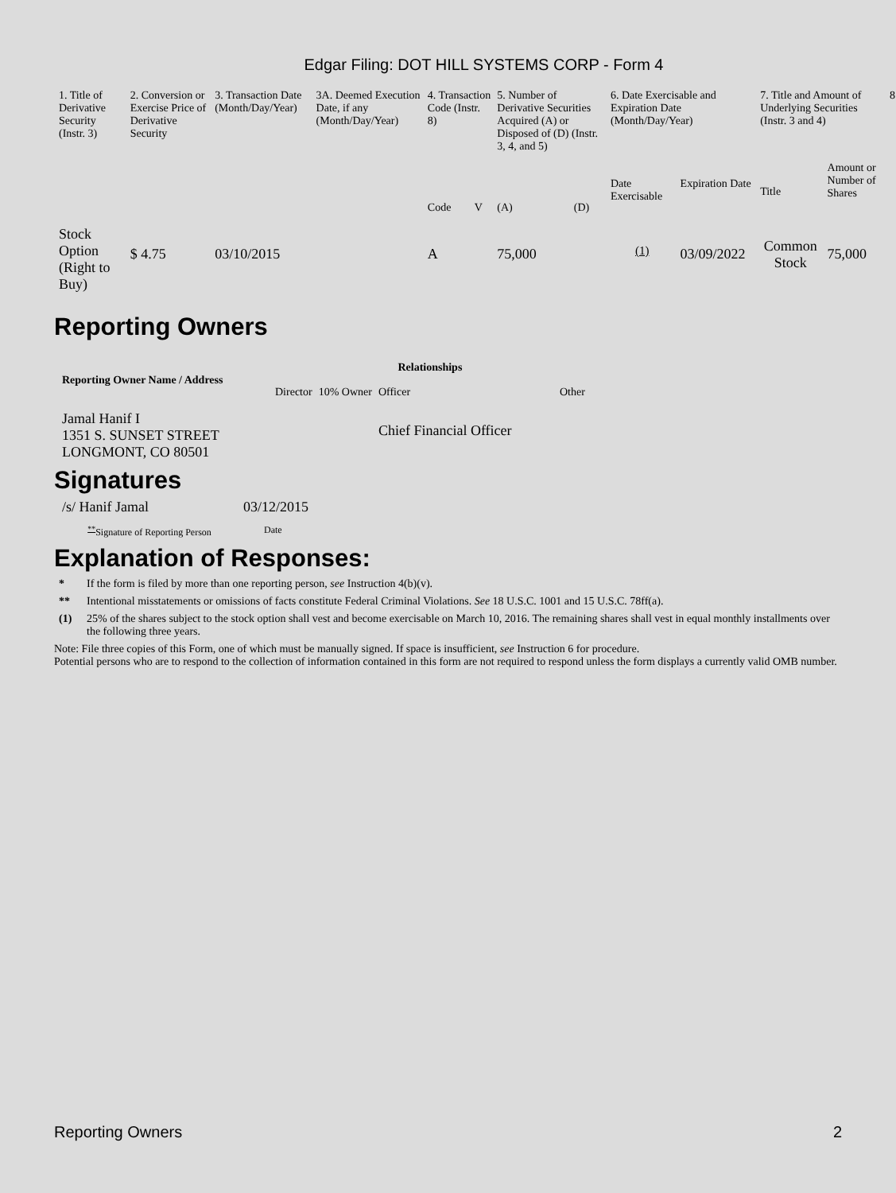Edgar Filing: DOT HILL SYSTEMS CORP - Form 4
| 1. Title of Derivative Security (Instr. 3) | 2. Conversion or Exercise Price of Derivative Security | 3. Transaction Date (Month/Day/Year) | 3A. Deemed Execution Date, if any (Month/Day/Year) | 4. Transaction Code (Instr. 8) | | 5. Number of Derivative Securities Acquired (A) or Disposed of (D) (Instr. 3, 4, and 5) | | 6. Date Exercisable and Expiration Date (Month/Day/Year) | | 7. Title and Amount of Underlying Securities (Instr. 3 and 4) | | 8 |
| | | | | Code | V | (A) | (D) | Date Exercisable | Expiration Date | Title | Amount or Number of Shares | |
| Stock Option (Right to Buy) | $ 4.75 | 03/10/2015 | | A | | 75,000 | | <sup>(1)</sup> | 03/09/2022 | Common Stock | 75,000 | |
Reporting Owners
| Reporting Owner Name / Address | Relationships | | | |
| --- | --- | --- | --- | --- |
| | Director | 10% Owner | Officer | Other |
| Jamal Hanif I 1351 S. SUNSET STREET LONGMONT, CO 80501 | | | Chief Financial Officer | |
Signatures
| /s/ Hanif Jamal | 03/12/2015 |
| <sup>**</sup> Signature of Reporting Person | Date |
Explanation of Responses:
* If the form is filed by more than one reporting person, see Instruction 4(b)(v).
** Intentional misstatements or omissions of facts constitute Federal Criminal Violations. See 18 U.S.C. 1001 and 15 U.S.C. 78ff(a).
(1) 25% of the shares subject to the stock option shall vest and become exercisable on March 10, 2016. The remaining shares shall vest in equal monthly installments over the following three years.
Note: File three copies of this Form, one of which must be manually signed. If space is insufficient, see Instruction 6 for procedure.
Potential persons who are to respond to the collection of information contained in this form are not required to respond unless the form displays a currently valid OMB number.
Reporting Owners 2